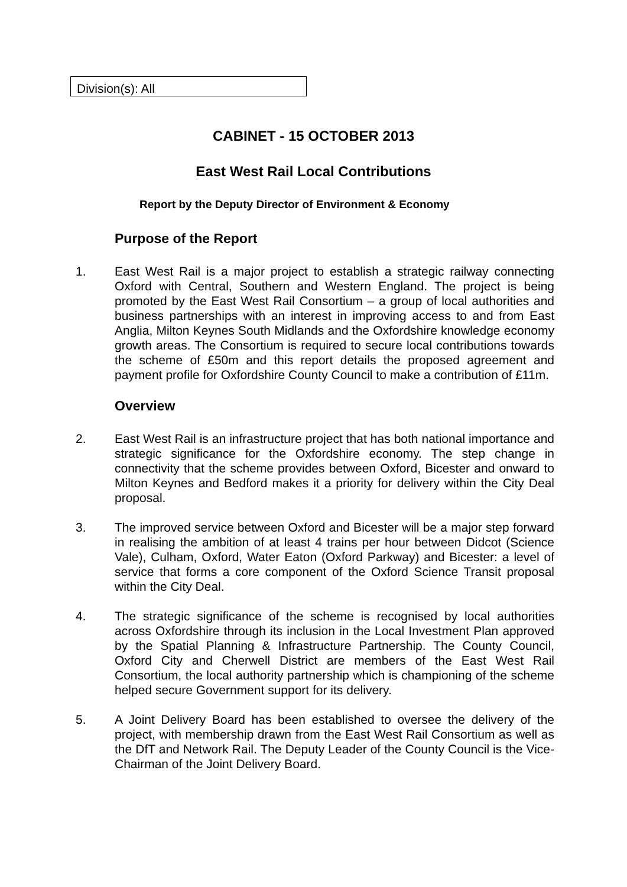Division(s): All
CABINET - 15 OCTOBER 2013
East West Rail Local Contributions
Report by the Deputy Director of Environment & Economy
Purpose of the Report
1. East West Rail is a major project to establish a strategic railway connecting Oxford with Central, Southern and Western England. The project is being promoted by the East West Rail Consortium – a group of local authorities and business partnerships with an interest in improving access to and from East Anglia, Milton Keynes South Midlands and the Oxfordshire knowledge economy growth areas. The Consortium is required to secure local contributions towards the scheme of £50m and this report details the proposed agreement and payment profile for Oxfordshire County Council to make a contribution of £11m.
Overview
2. East West Rail is an infrastructure project that has both national importance and strategic significance for the Oxfordshire economy. The step change in connectivity that the scheme provides between Oxford, Bicester and onward to Milton Keynes and Bedford makes it a priority for delivery within the City Deal proposal.
3. The improved service between Oxford and Bicester will be a major step forward in realising the ambition of at least 4 trains per hour between Didcot (Science Vale), Culham, Oxford, Water Eaton (Oxford Parkway) and Bicester: a level of service that forms a core component of the Oxford Science Transit proposal within the City Deal.
4. The strategic significance of the scheme is recognised by local authorities across Oxfordshire through its inclusion in the Local Investment Plan approved by the Spatial Planning & Infrastructure Partnership. The County Council, Oxford City and Cherwell District are members of the East West Rail Consortium, the local authority partnership which is championing of the scheme helped secure Government support for its delivery.
5. A Joint Delivery Board has been established to oversee the delivery of the project, with membership drawn from the East West Rail Consortium as well as the DfT and Network Rail. The Deputy Leader of the County Council is the Vice-Chairman of the Joint Delivery Board.